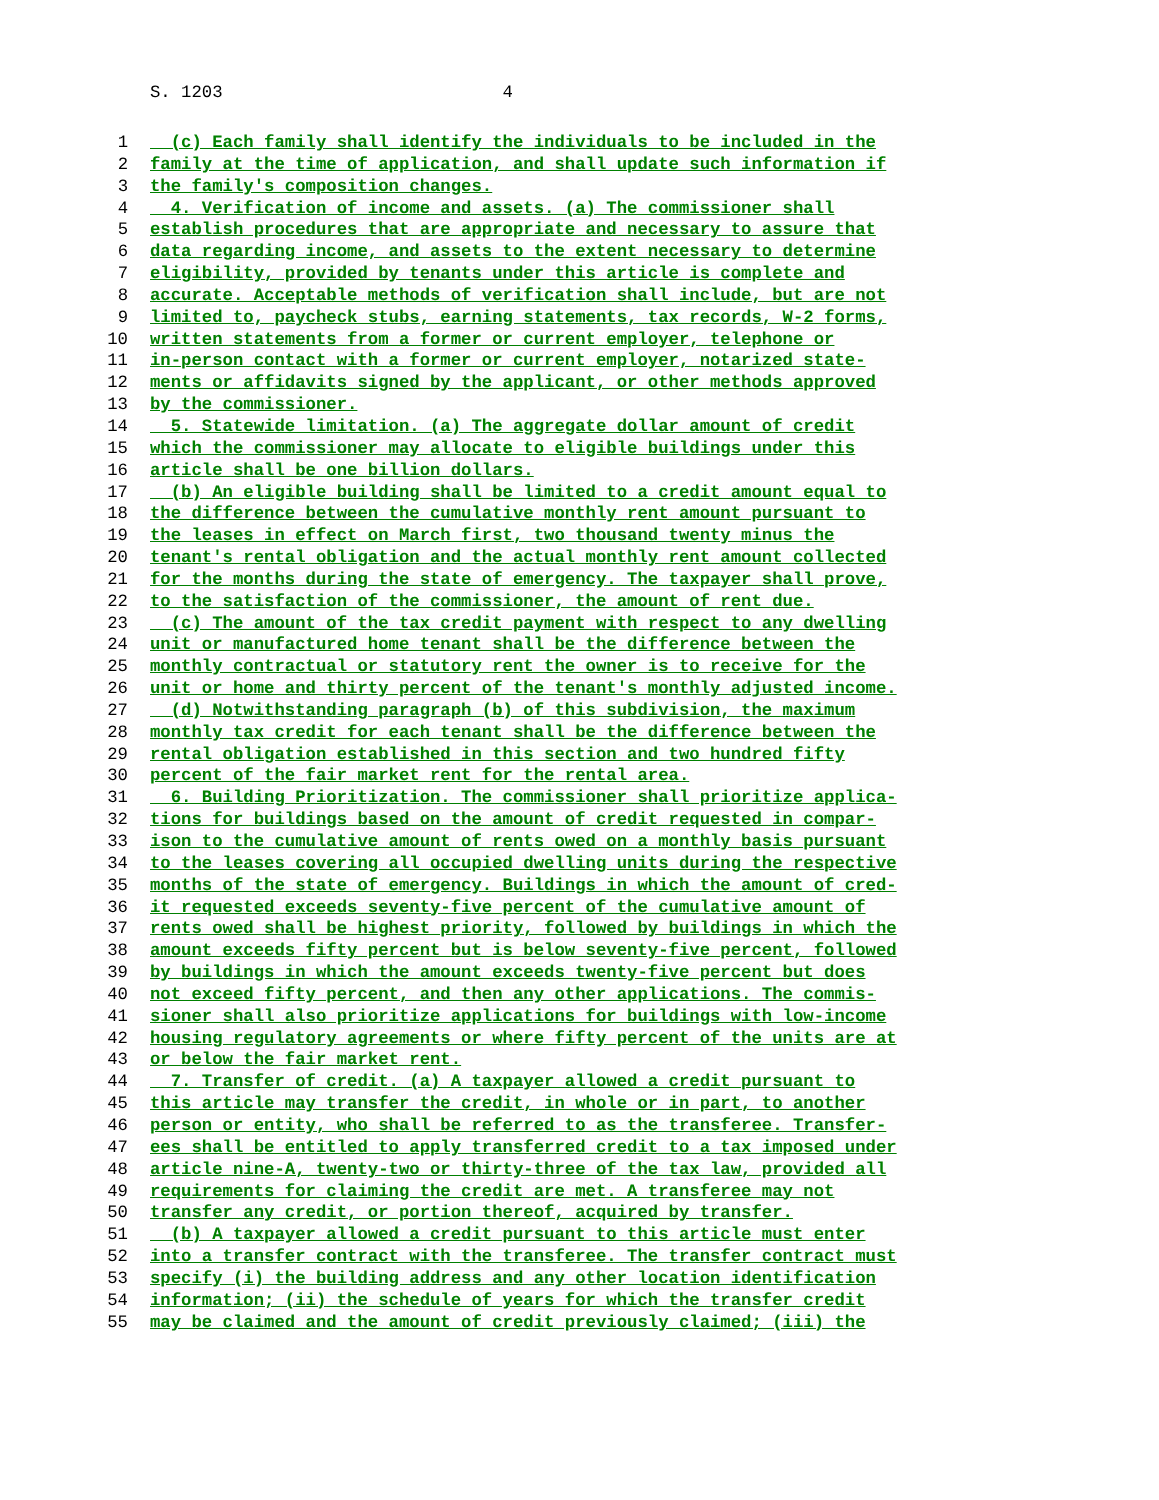S. 1203 4
1 (c) Each family shall identify the individuals to be included in the
2 family at the time of application, and shall update such information if
3 the family's composition changes.
4 4. Verification of income and assets. (a) The commissioner shall
5 establish procedures that are appropriate and necessary to assure that
6 data regarding income, and assets to the extent necessary to determine
7 eligibility, provided by tenants under this article is complete and
8 accurate. Acceptable methods of verification shall include, but are not
9 limited to, paycheck stubs, earning statements, tax records, W-2 forms,
10 written statements from a former or current employer, telephone or
11 in-person contact with a former or current employer, notarized state-
12 ments or affidavits signed by the applicant, or other methods approved
13 by the commissioner.
14 5. Statewide limitation. (a) The aggregate dollar amount of credit
15 which the commissioner may allocate to eligible buildings under this
16 article shall be one billion dollars.
17 (b) An eligible building shall be limited to a credit amount equal to
18 the difference between the cumulative monthly rent amount pursuant to
19 the leases in effect on March first, two thousand twenty minus the
20 tenant's rental obligation and the actual monthly rent amount collected
21 for the months during the state of emergency. The taxpayer shall prove,
22 to the satisfaction of the commissioner, the amount of rent due.
23 (c) The amount of the tax credit payment with respect to any dwelling
24 unit or manufactured home tenant shall be the difference between the
25 monthly contractual or statutory rent the owner is to receive for the
26 unit or home and thirty percent of the tenant's monthly adjusted income.
27 (d) Notwithstanding paragraph (b) of this subdivision, the maximum
28 monthly tax credit for each tenant shall be the difference between the
29 rental obligation established in this section and two hundred fifty
30 percent of the fair market rent for the rental area.
31 6. Building Prioritization. The commissioner shall prioritize applica-
32 tions for buildings based on the amount of credit requested in compar-
33 ison to the cumulative amount of rents owed on a monthly basis pursuant
34 to the leases covering all occupied dwelling units during the respective
35 months of the state of emergency. Buildings in which the amount of cred-
36 it requested exceeds seventy-five percent of the cumulative amount of
37 rents owed shall be highest priority, followed by buildings in which the
38 amount exceeds fifty percent but is below seventy-five percent, followed
39 by buildings in which the amount exceeds twenty-five percent but does
40 not exceed fifty percent, and then any other applications. The commis-
41 sioner shall also prioritize applications for buildings with low-income
42 housing regulatory agreements or where fifty percent of the units are at
43 or below the fair market rent.
44 7. Transfer of credit. (a) A taxpayer allowed a credit pursuant to
45 this article may transfer the credit, in whole or in part, to another
46 person or entity, who shall be referred to as the transferee. Transfer-
47 ees shall be entitled to apply transferred credit to a tax imposed under
48 article nine-A, twenty-two or thirty-three of the tax law, provided all
49 requirements for claiming the credit are met. A transferee may not
50 transfer any credit, or portion thereof, acquired by transfer.
51 (b) A taxpayer allowed a credit pursuant to this article must enter
52 into a transfer contract with the transferee. The transfer contract must
53 specify (i) the building address and any other location identification
54 information; (ii) the schedule of years for which the transfer credit
55 may be claimed and the amount of credit previously claimed; (iii) the